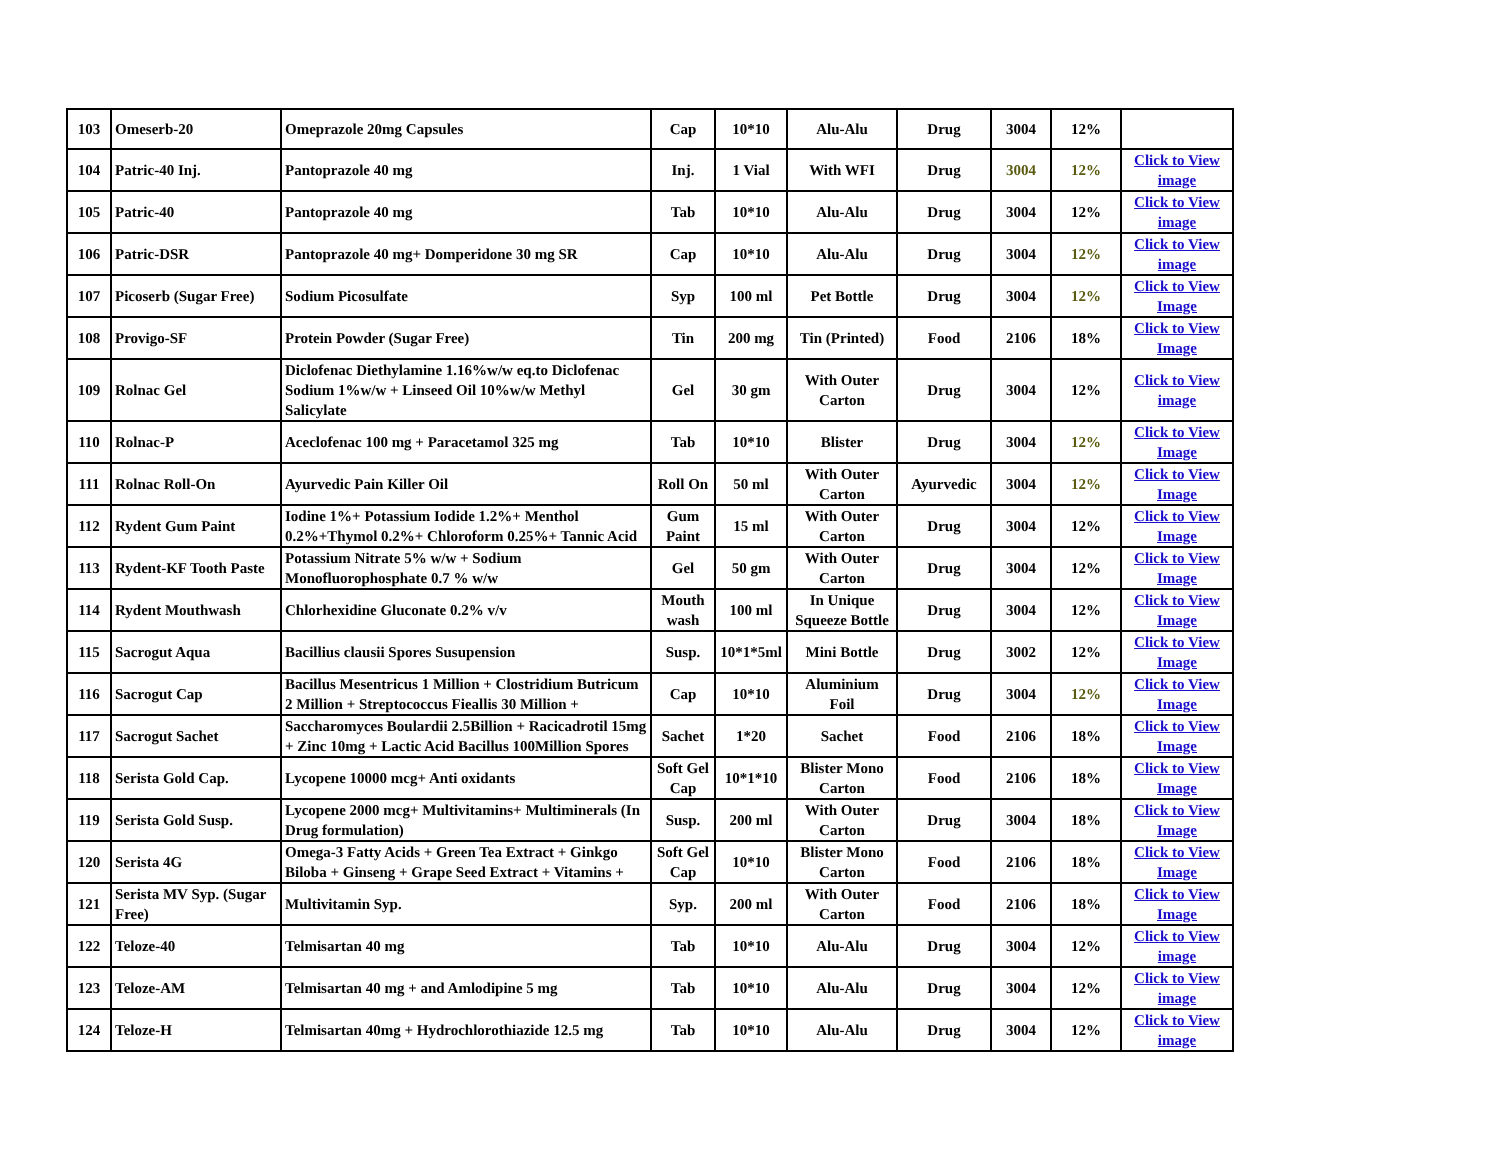| 103 | Omeserb-20 | Omeprazole 20mg Capsules | Cap | 10*10 | Alu-Alu | Drug | 3004 | 12% | |
| 104 | Patric-40 Inj. | Pantoprazole 40 mg | Inj. | 1 Vial | With WFI | Drug | 3004 | 12% | Click to View image |
| 105 | Patric-40 | Pantoprazole 40 mg | Tab | 10*10 | Alu-Alu | Drug | 3004 | 12% | Click to View image |
| 106 | Patric-DSR | Pantoprazole 40 mg+ Domperidone 30 mg SR | Cap | 10*10 | Alu-Alu | Drug | 3004 | 12% | Click to View image |
| 107 | Picoserb (Sugar Free) | Sodium Picosulfate | Syp | 100 ml | Pet Bottle | Drug | 3004 | 12% | Click to View Image |
| 108 | Provigo-SF | Protein Powder (Sugar Free) | Tin | 200 mg | Tin (Printed) | Food | 2106 | 18% | Click to View Image |
| 109 | Rolnac Gel | Diclofenac Diethylamine 1.16%w/w eq.to Diclofenac Sodium 1%w/w + Linseed Oil 10%w/w Methyl Salicylate | Gel | 30 gm | With Outer Carton | Drug | 3004 | 12% | Click to View image |
| 110 | Rolnac-P | Aceclofenac 100 mg + Paracetamol 325 mg | Tab | 10*10 | Blister | Drug | 3004 | 12% | Click to View Image |
| 111 | Rolnac Roll-On | Ayurvedic Pain Killer Oil | Roll On | 50 ml | With Outer Carton | Ayurvedic | 3004 | 12% | Click to View Image |
| 112 | Rydent Gum Paint | Iodine 1%+ Potassium Iodide 1.2%+ Menthol 0.2%+Thymol 0.2%+ Chloroform 0.25%+ Tannic Acid | Gum Paint | 15 ml | With Outer Carton | Drug | 3004 | 12% | Click to View Image |
| 113 | Rydent-KF Tooth Paste | Potassium Nitrate 5% w/w + Sodium Monofluorophosphate 0.7 % w/w | Gel | 50 gm | With Outer Carton | Drug | 3004 | 12% | Click to View Image |
| 114 | Rydent Mouthwash | Chlorhexidine Gluconate 0.2% v/v | Mouth wash | 100 ml | In Unique Squeeze Bottle | Drug | 3004 | 12% | Click to View Image |
| 115 | Sacrogut Aqua | Bacillius clausii Spores Susupension | Susp. | 10*1*5ml | Mini Bottle | Drug | 3002 | 12% | Click to View Image |
| 116 | Sacrogut Cap | Bacillus Mesentricus 1 Million + Clostridium Butricum 2 Million + Streptococcus Fieallis 30 Million + | Cap | 10*10 | Aluminium Foil | Drug | 3004 | 12% | Click to View Image |
| 117 | Sacrogut Sachet | Saccharomyces Boulardii 2.5Billion + Racicadrotil 15mg + Zinc 10mg + Lactic Acid Bacillus 100Million Spores | Sachet | 1*20 | Sachet | Food | 2106 | 18% | Click to View Image |
| 118 | Serista Gold Cap. | Lycopene 10000 mcg+ Anti oxidants | Soft Gel Cap | 10*1*10 | Blister Mono Carton | Food | 2106 | 18% | Click to View Image |
| 119 | Serista Gold Susp. | Lycopene 2000 mcg+ Multivitamins+ Multiminerals (In Drug formulation) | Susp. | 200 ml | With Outer Carton | Drug | 3004 | 18% | Click to View Image |
| 120 | Serista 4G | Omega-3 Fatty Acids + Green Tea Extract + Ginkgo Biloba + Ginseng + Grape Seed Extract + Vitamins + | Soft Gel Cap | 10*10 | Blister Mono Carton | Food | 2106 | 18% | Click to View Image |
| 121 | Serista MV Syp. (Sugar Free) | Multivitamin Syp. | Syp. | 200 ml | With Outer Carton | Food | 2106 | 18% | Click to View Image |
| 122 | Teloze-40 | Telmisartan 40 mg | Tab | 10*10 | Alu-Alu | Drug | 3004 | 12% | Click to View image |
| 123 | Teloze-AM | Telmisartan 40 mg + and Amlodipine 5 mg | Tab | 10*10 | Alu-Alu | Drug | 3004 | 12% | Click to View image |
| 124 | Teloze-H | Telmisartan 40mg + Hydrochlorothiazide 12.5 mg | Tab | 10*10 | Alu-Alu | Drug | 3004 | 12% | Click to View image |